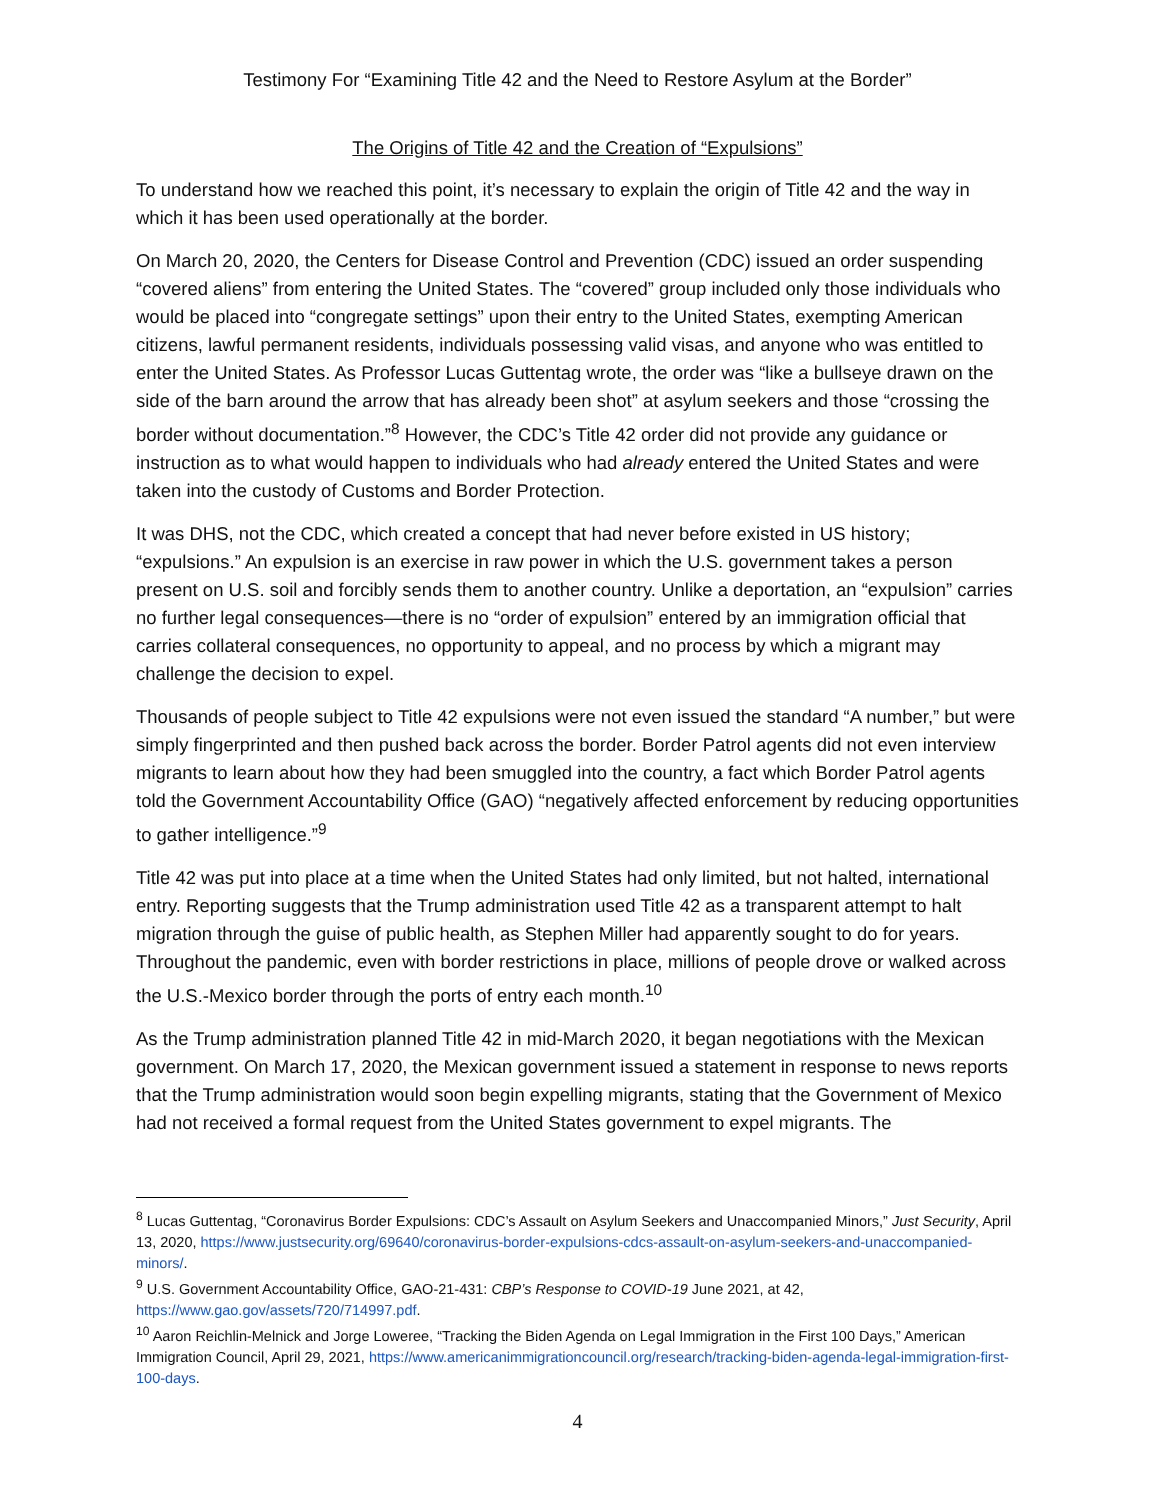Testimony For “Examining Title 42 and the Need to Restore Asylum at the Border”
The Origins of Title 42 and the Creation of “Expulsions”
To understand how we reached this point, it’s necessary to explain the origin of Title 42 and the way in which it has been used operationally at the border.
On March 20, 2020, the Centers for Disease Control and Prevention (CDC) issued an order suspending “covered aliens” from entering the United States. The “covered” group included only those individuals who would be placed into “congregate settings” upon their entry to the United States, exempting American citizens, lawful permanent residents, individuals possessing valid visas, and anyone who was entitled to enter the United States. As Professor Lucas Guttentag wrote, the order was “like a bullseye drawn on the side of the barn around the arrow that has already been shot” at asylum seekers and those “crossing the border without documentation.”<sup>8</sup> However, the CDC’s Title 42 order did not provide any guidance or instruction as to what would happen to individuals who had already entered the United States and were taken into the custody of Customs and Border Protection.
It was DHS, not the CDC, which created a concept that had never before existed in US history; “expulsions.” An expulsion is an exercise in raw power in which the U.S. government takes a person present on U.S. soil and forcibly sends them to another country. Unlike a deportation, an “expulsion” carries no further legal consequences—there is no “order of expulsion” entered by an immigration official that carries collateral consequences, no opportunity to appeal, and no process by which a migrant may challenge the decision to expel.
Thousands of people subject to Title 42 expulsions were not even issued the standard “A number,” but were simply fingerprinted and then pushed back across the border. Border Patrol agents did not even interview migrants to learn about how they had been smuggled into the country, a fact which Border Patrol agents told the Government Accountability Office (GAO) “negatively affected enforcement by reducing opportunities to gather intelligence.”<sup>9</sup>
Title 42 was put into place at a time when the United States had only limited, but not halted, international entry. Reporting suggests that the Trump administration used Title 42 as a transparent attempt to halt migration through the guise of public health, as Stephen Miller had apparently sought to do for years. Throughout the pandemic, even with border restrictions in place, millions of people drove or walked across the U.S.-Mexico border through the ports of entry each month.<sup>10</sup>
As the Trump administration planned Title 42 in mid-March 2020, it began negotiations with the Mexican government. On March 17, 2020, the Mexican government issued a statement in response to news reports that the Trump administration would soon begin expelling migrants, stating that the Government of Mexico had not received a formal request from the United States government to expel migrants. The
<sup>8</sup> Lucas Guttentag, “Coronavirus Border Expulsions: CDC’s Assault on Asylum Seekers and Unaccompanied Minors,” Just Security, April 13, 2020, https://www.justsecurity.org/69640/coronavirus-border-expulsions-cdcs-assault-on-asylum-seekers-and-unaccompanied-minors/.
<sup>9</sup> U.S. Government Accountability Office, GAO-21-431: CBP’s Response to COVID-19 June 2021, at 42, https://www.gao.gov/assets/720/714997.pdf.
<sup>10</sup> Aaron Reichlin-Melnick and Jorge Loweree, “Tracking the Biden Agenda on Legal Immigration in the First 100 Days,” American Immigration Council, April 29, 2021, https://www.americanimmigrationcouncil.org/research/tracking-biden-agenda-legal-immigration-first-100-days.
4